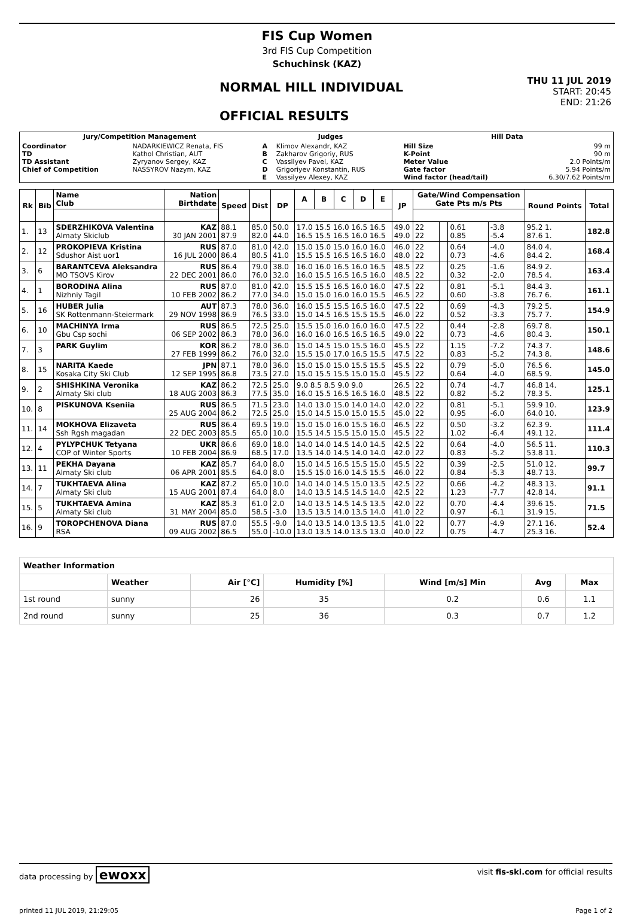FIS Cup Women
3rd FIS Cup Competition
Schuchinsk (KAZ)
NORMAL HILL INDIVIDUAL
OFFICIAL RESULTS
THU 11 JUL 2019
START: 20:45
END: 21:26
| Jury/Competition Management | | Judges | | Hill Data | |
| --- | --- | --- | --- | --- | --- |
| Coordinator TD TD Assistant Chief of Competition | NADARKIEWICZ Renata, FIS Kathol Christian, AUT Zyryanov Sergey, KAZ NASSYROV Nazym, KAZ | A B C D E | Klimov Alexandr, KAZ Zakharov Grigoriy, RUS Vassilyev Pavel, KAZ Grigoriyev Konstantin, RUS Vassilyev Alexey, KAZ | Hill Size K-Point Meter Value Gate factor Wind factor (head/tail) | 99 m 90 m 2.0 Points/m 5.94 Points/m 6.30/7.62 Points/m |
| Rk | Bib | Name Club | Nation Birthdate | Speed | Dist | DP | A | B | C | D | E | JP | Gate/Wind Compensation Gate Pts m/s Pts | | | | Round Points | Total |
| --- | --- | --- | --- | --- | --- | --- | --- | --- | --- | --- | --- | --- | --- | --- | --- | --- | --- | --- |
| 1. | 13 | SDERZHIKOVA Valentina Almaty Skiclub | KAZ 30 JAN 2001 | 88.1 87.9 | 85.0 82.0 | 50.0 44.0 | 17.0 15.5 16.0 16.5 16.5 16.5 15.5 16.5 16.0 16.5 | | | | | 49.0 49.0 | 22 22 | | 0.61 0.85 | -3.8 -5.4 | 95.2 1. 87.6 1. | 182.8 |
| 2. | 12 | PROKOPIEVA Kristina Sdushor Aist uor1 | RUS 16 JUL 2000 | 87.0 86.4 | 81.0 80.5 | 42.0 41.0 | 15.0 15.0 15.0 16.0 16.0 15.5 15.5 16.5 16.5 16.0 | | | | | 46.0 48.0 | 22 22 | | 0.64 0.73 | -4.0 -4.6 | 84.0 4. 84.4 2. | 168.4 |
| 3. | 6 | BARANTCEVA Aleksandra MO TSOVS Kirov | RUS 22 DEC 2001 | 86.4 86.0 | 79.0 76.0 | 38.0 32.0 | 16.0 16.0 16.5 16.0 16.5 16.0 15.5 16.5 16.5 16.0 | | | | | 48.5 48.5 | 22 22 | | 0.25 0.32 | -1.6 -2.0 | 84.9 2. 78.5 4. | 163.4 |
| 4. | 1 | BORODINA Alina Nizhniy Tagil | RUS 10 FEB 2002 | 87.0 86.2 | 81.0 77.0 | 42.0 34.0 | 15.5 15.5 16.5 16.0 16.0 15.0 15.0 16.0 16.0 15.5 | | | | | 47.5 46.5 | 22 22 | | 0.81 0.60 | -5.1 -3.8 | 84.4 3. 76.7 6. | 161.1 |
| 5. | 16 | HUBER Julia SK Rottenmann-Steiermark | AUT 29 NOV 1998 | 87.3 86.9 | 78.0 76.5 | 36.0 33.0 | 16.0 15.5 15.5 16.5 16.0 15.0 14.5 16.5 15.5 15.5 | | | | | 47.5 46.0 | 22 22 | | 0.69 0.52 | -4.3 -3.3 | 79.2 5. 75.7 7. | 154.9 |
| 6. | 10 | MACHINYA Irma Gbu Csp sochi | RUS 06 SEP 2002 | 86.5 86.3 | 72.5 78.0 | 25.0 36.0 | 15.5 15.0 16.0 16.0 16.0 16.0 16.0 16.5 16.5 16.5 | | | | | 47.5 49.0 | 22 22 | | 0.44 0.73 | -2.8 -4.6 | 69.7 8. 80.4 3. | 150.1 |
| 7. | 3 | PARK Guylim | KOR 27 FEB 1999 | 86.2 86.2 | 78.0 76.0 | 36.0 32.0 | 15.0 14.5 15.0 15.5 16.0 15.5 15.0 17.0 16.5 15.5 | | | | | 45.5 47.5 | 22 22 | | 1.15 0.83 | -7.2 -5.2 | 74.3 7. 74.3 8. | 148.6 |
| 8. | 15 | NARITA Kaede Kosaka City Ski Club | JPN 12 SEP 1995 | 87.1 86.8 | 78.0 73.5 | 36.0 27.0 | 15.0 15.0 15.0 15.5 15.5 15.0 15.5 15.5 15.0 15.0 | | | | | 45.5 45.5 | 22 22 | | 0.79 0.64 | -5.0 -4.0 | 76.5 6. 68.5 9. | 145.0 |
| 9. | 2 | SHISHKINA Veronika Almaty Ski club | KAZ 18 AUG 2003 | 86.2 86.3 | 72.5 77.5 | 25.0 35.0 | 9.0 8.5 8.5 9.0 9.0 16.0 15.5 16.5 16.5 16.0 | | | | | 26.5 48.5 | 22 22 | | 0.74 0.82 | -4.7 -5.2 | 46.8 14. 78.3 5. | 125.1 |
| 10. | 8 | PISKUNOVA Kseniia | RUS 25 AUG 2004 | 86.5 86.2 | 71.5 72.5 | 23.0 25.0 | 14.0 13.0 15.0 14.0 14.0 15.0 14.5 15.0 15.0 15.5 | | | | | 42.0 45.0 | 22 22 | | 0.81 0.95 | -5.1 -6.0 | 59.9 10. 64.0 10. | 123.9 |
| 11. | 14 | MOKHOVA Elizaveta Ssh Rgsh magadan | RUS 22 DEC 2003 | 86.4 85.5 | 69.5 65.0 | 19.0 10.0 | 15.0 15.0 16.0 15.5 16.0 15.5 14.5 15.5 15.0 15.0 | | | | | 46.5 45.5 | 22 22 | | 0.50 1.02 | -3.2 -6.4 | 62.3 9. 49.1 12. | 111.4 |
| 12. | 4 | PYLYPCHUK Tetyana COP of Winter Sports | UKR 10 FEB 2004 | 86.6 86.9 | 69.0 68.5 | 18.0 17.0 | 14.0 14.0 14.5 14.0 14.5 13.5 14.0 14.5 14.0 14.0 | | | | | 42.5 42.0 | 22 22 | | 0.64 0.83 | -4.0 -5.2 | 56.5 11. 53.8 11. | 110.3 |
| 13. | 11 | PEKHA Dayana Almaty Ski club | KAZ 06 APR 2001 | 85.7 85.5 | 64.0 64.0 | 8.0 8.0 | 15.0 14.5 16.5 15.5 15.0 15.5 15.0 16.0 14.5 15.5 | | | | | 45.5 46.0 | 22 22 | | 0.39 0.84 | -2.5 -5.3 | 51.0 12. 48.7 13. | 99.7 |
| 14. | 7 | TUKHTAEVA Alina Almaty Ski club | KAZ 15 AUG 2001 | 87.2 87.4 | 65.0 64.0 | 10.0 8.0 | 14.0 14.0 14.5 15.0 13.5 14.0 13.5 14.5 14.5 14.0 | | | | | 42.5 42.5 | 22 22 | | 0.66 1.23 | -4.2 -7.7 | 48.3 13. 42.8 14. | 91.1 |
| 15. | 5 | TUKHTAEVA Amina Almaty Ski club | KAZ 31 MAY 2004 | 85.3 85.0 | 61.0 58.5 | 2.0 -3.0 | 14.0 13.5 14.5 14.5 13.5 13.5 13.5 14.0 13.5 14.0 | | | | | 42.0 41.0 | 22 22 | | 0.70 0.97 | -4.4 -6.1 | 39.6 15. 31.9 15. | 71.5 |
| 16. | 9 | TOROPCHENOVA Diana RSA | RUS 09 AUG 2002 | 87.0 86.5 | 55.5 55.0 | -9.0 -10.0 | 14.0 13.5 14.0 13.5 13.5 13.0 13.5 14.0 13.5 13.0 | | | | | 41.0 40.0 | 22 22 | | 0.77 0.75 | -4.9 -4.7 | 27.1 16. 25.3 16. | 52.4 |
| Weather Information | | | | | | |
| --- | --- | --- | --- | --- | --- | --- |
| | Weather | Air [°C] | Humidity [%] | Wind [m/s] Min | Avg | Max |
| 1st round | sunny | 26 | 35 | 0.2 | 0.6 | 1.1 |
| 2nd round | sunny | 25 | 36 | 0.3 | 0.7 | 1.2 |
data processing by ewoxx visit fis-ski.com for official results
printed 11 JUL 2019, 21:29:05 Page 1 of 2